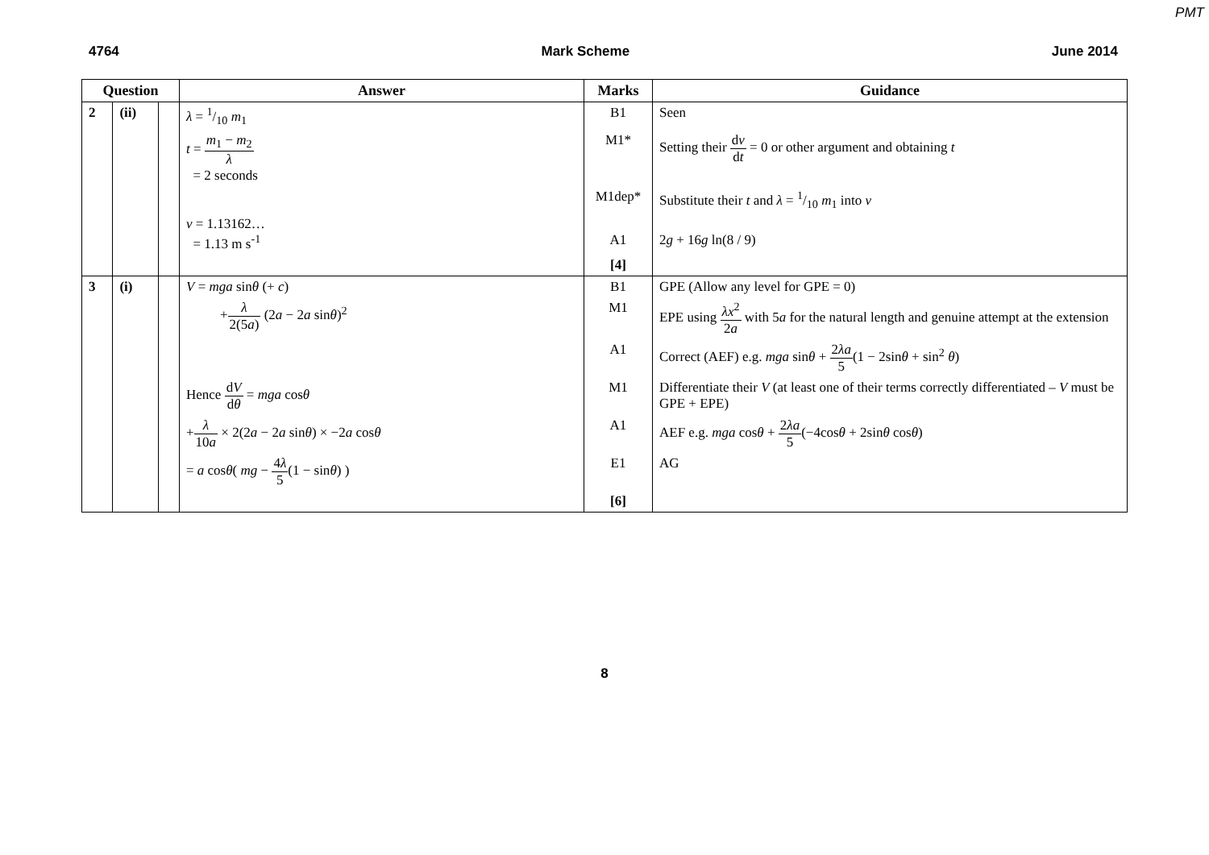PMT
4764 Mark Scheme June 2014
| Question | | | Answer | Marks | Guidance |
| --- | --- | --- | --- | --- | --- |
| 2 | (ii) | | λ = 1/10 m<sub>1</sub> | B1 | Seen |
| | | | t = m<sub>1</sub> − m<sub>2</sub> λ = 2 seconds | M1* | Setting their d v d t = 0 or other argument and obtaining t |
| | | | | M1dep* | Substitute their t and λ = 1/10 m<sub>1</sub> into v |
| | | | v = 1.13162… = 1.13 m s<sup>-1</sup> | A1 | 2 g + 16 g ln(8 / 9) |
| | | | | [4] | |
| 3 | (i) | | V = mga sin θ (+ c ) | B1 | GPE (Allow any level for GPE = 0) |
| | | | + λ 2(5 a ) (2 a − 2 a sin θ )<sup>2</sup> | M1 | EPE using λx<sup>2</sup> 2 a with 5 a for the natural length and genuine attempt at the extension |
| | | | | A1 | Correct (AEF) e.g. mga sin θ + 2 λa 5 (1 − 2sin θ + sin<sup>2</sup> θ ) |
| | | | Hence d V d θ = mga cos θ | M1 | Differentiate their V (at least one of their terms correctly differentiated – V must be GPE + EPE) |
| | | | + λ 10 a × 2(2 a − 2 a sin θ ) × −2 a cos θ | A1 | AEF e.g. mga cos θ + 2 λa 5 (−4cos θ + 2sin θ cos θ ) |
| | | | = a cos θ ( mg − 4 λ 5 (1 − sin θ ) ) | E1 | AG |
| | | | | [6] | |
8